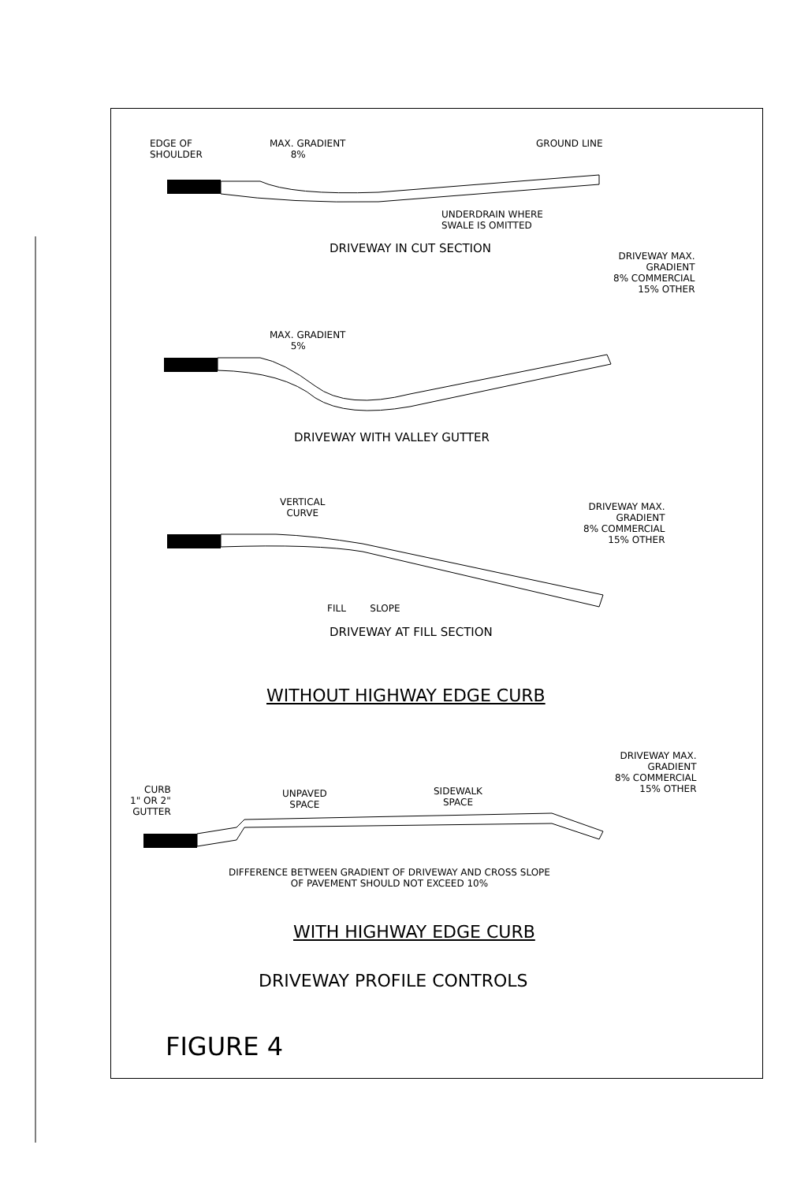EDGE OF
SHOULDER
MAX. GRADIENT
8%
GROUND LINE
UNDERDRAIN WHERE
SWALE IS OMITTED
DRIVEWAY IN CUT SECTION
DRIVEWAY MAX.
GRADIENT
8% COMMERCIAL
15% OTHER
MAX. GRADIENT
5%
DRIVEWAY WITH VALLEY GUTTER
VERTICAL
CURVE
DRIVEWAY MAX.
GRADIENT
8% COMMERCIAL
15% OTHER
FILL SLOPE
DRIVEWAY AT FILL SECTION
WITHOUT HIGHWAY EDGE CURB
DRIVEWAY MAX.
GRADIENT
8% COMMERCIAL
15% OTHER
CURB
1" OR 2"
GUTTER
UNPAVED
SPACE
SIDEWALK
SPACE
DIFFERENCE BETWEEN GRADIENT OF DRIVEWAY AND CROSS SLOPE
OF PAVEMENT SHOULD NOT EXCEED 10%
WITH HIGHWAY EDGE CURB
DRIVEWAY PROFILE CONTROLS
FIGURE 4